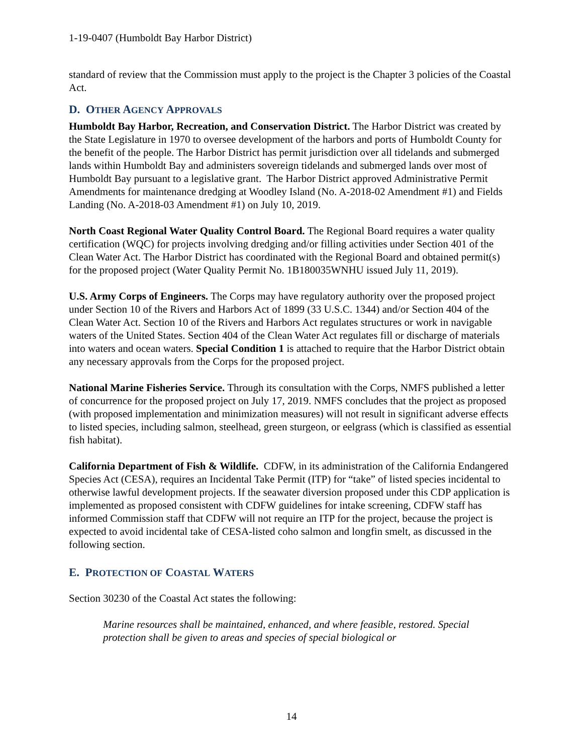1-19-0407 (Humboldt Bay Harbor District)
standard of review that the Commission must apply to the project is the Chapter 3 policies of the Coastal Act.
D. OTHER AGENCY APPROVALS
Humboldt Bay Harbor, Recreation, and Conservation District. The Harbor District was created by the State Legislature in 1970 to oversee development of the harbors and ports of Humboldt County for the benefit of the people. The Harbor District has permit jurisdiction over all tidelands and submerged lands within Humboldt Bay and administers sovereign tidelands and submerged lands over most of Humboldt Bay pursuant to a legislative grant. The Harbor District approved Administrative Permit Amendments for maintenance dredging at Woodley Island (No. A-2018-02 Amendment #1) and Fields Landing (No. A-2018-03 Amendment #1) on July 10, 2019.
North Coast Regional Water Quality Control Board. The Regional Board requires a water quality certification (WQC) for projects involving dredging and/or filling activities under Section 401 of the Clean Water Act. The Harbor District has coordinated with the Regional Board and obtained permit(s) for the proposed project (Water Quality Permit No. 1B180035WNHU issued July 11, 2019).
U.S. Army Corps of Engineers. The Corps may have regulatory authority over the proposed project under Section 10 of the Rivers and Harbors Act of 1899 (33 U.S.C. 1344) and/or Section 404 of the Clean Water Act. Section 10 of the Rivers and Harbors Act regulates structures or work in navigable waters of the United States. Section 404 of the Clean Water Act regulates fill or discharge of materials into waters and ocean waters. Special Condition 1 is attached to require that the Harbor District obtain any necessary approvals from the Corps for the proposed project.
National Marine Fisheries Service. Through its consultation with the Corps, NMFS published a letter of concurrence for the proposed project on July 17, 2019. NMFS concludes that the project as proposed (with proposed implementation and minimization measures) will not result in significant adverse effects to listed species, including salmon, steelhead, green sturgeon, or eelgrass (which is classified as essential fish habitat).
California Department of Fish & Wildlife. CDFW, in its administration of the California Endangered Species Act (CESA), requires an Incidental Take Permit (ITP) for “take” of listed species incidental to otherwise lawful development projects. If the seawater diversion proposed under this CDP application is implemented as proposed consistent with CDFW guidelines for intake screening, CDFW staff has informed Commission staff that CDFW will not require an ITP for the project, because the project is expected to avoid incidental take of CESA-listed coho salmon and longfin smelt, as discussed in the following section.
E. PROTECTION OF COASTAL WATERS
Section 30230 of the Coastal Act states the following:
Marine resources shall be maintained, enhanced, and where feasible, restored. Special protection shall be given to areas and species of special biological or
14